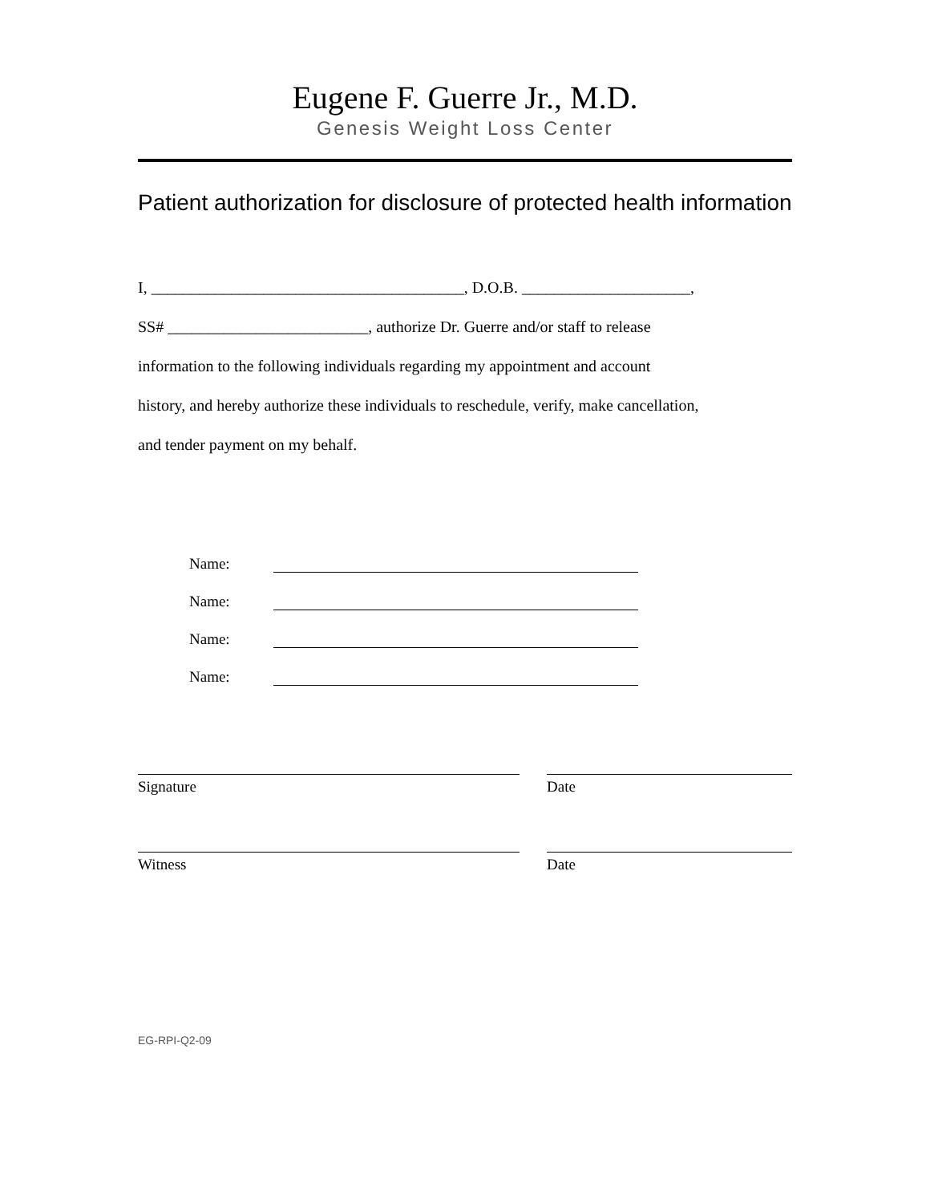Eugene F. Guerre Jr., M.D.
Genesis Weight Loss Center
Patient authorization for disclosure of protected health information
I, _______________________________________, D.O.B. _____________________,
SS# _________________________, authorize Dr. Guerre and/or staff to release
information to the following individuals regarding my appointment and account
history, and hereby authorize these individuals to reschedule, verify, make cancellation,
and tender payment on my behalf.
Name:
Name:
Name:
Name:
Signature Date
Witness Date
EG-RPI-Q2-09